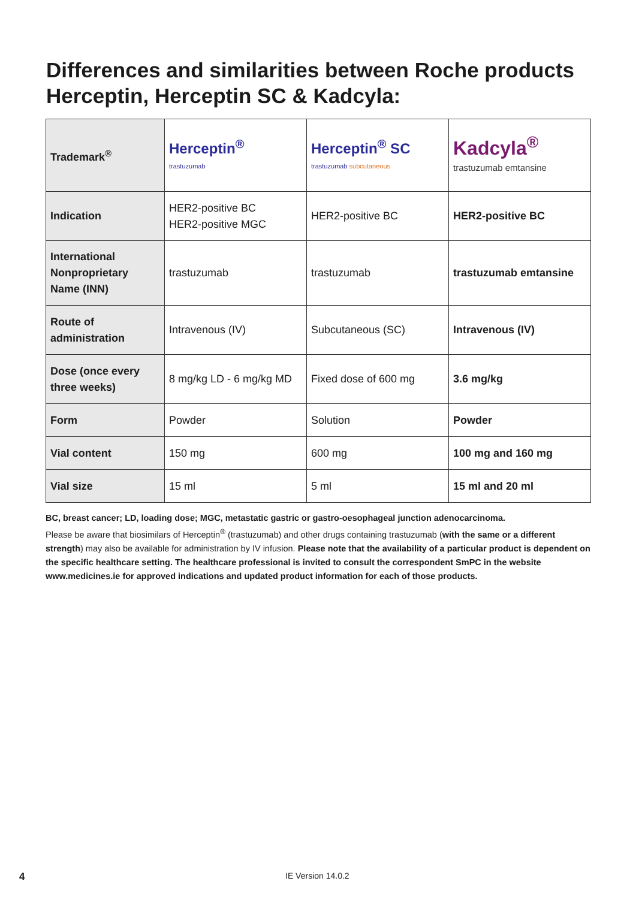Differences and similarities between Roche products
Herceptin, Herceptin SC & Kadcyla:
| Trademark<sup>®</sup> | Herceptin<sup>®</sup> trastuzumab | Herceptin<sup>®</sup> SC trastuzumab subcutaneous | Kadcyla<sup>®</sup> trastuzumab emtansine |
| Indication | HER2-positive BC HER2-positive MGC | HER2-positive BC | HER2-positive BC |
| International Nonproprietary Name (INN) | trastuzumab | trastuzumab | trastuzumab emtansine |
| Route of administration | Intravenous (IV) | Subcutaneous (SC) | Intravenous (IV) |
| Dose (once every three weeks) | 8 mg/kg LD - 6 mg/kg MD | Fixed dose of 600 mg | 3.6 mg/kg |
| Form | Powder | Solution | Powder |
| Vial content | 150 mg | 600 mg | 100 mg and 160 mg |
| Vial size | 15 ml | 5 ml | 15 ml and 20 ml |
BC, breast cancer; LD, loading dose; MGC, metastatic gastric or gastro-oesophageal junction adenocarcinoma.
Please be aware that biosimilars of Herceptin<sup>®</sup> (trastuzumab) and other drugs containing trastuzumab (with the same or a different strength) may also be available for administration by IV infusion. Please note that the availability of a particular product is dependent on the specific healthcare setting. The healthcare professional is invited to consult the correspondent SmPC in the website www.medicines.ie for approved indications and updated product information for each of those products.
4 IE Version 14.0.2